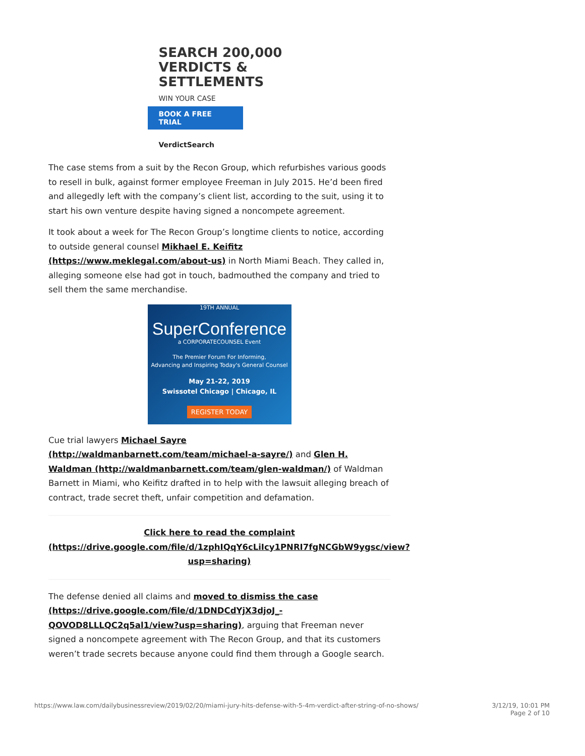SEARCH 200,000 VERDICTS & SETTLEMENTS
WIN YOUR CASE
BOOK A FREE TRIAL
VerdictSearch
The case stems from a suit by the Recon Group, which refurbishes various goods to resell in bulk, against former employee Freeman in July 2015. He’d been fired and allegedly left with the company’s client list, according to the suit, using it to start his own venture despite having signed a noncompete agreement.
It took about a week for The Recon Group’s longtime clients to notice, according to outside general counsel Mikhael E. Keifitz (https://www.meklegal.com/about-us) in North Miami Beach. They called in, alleging someone else had got in touch, badmouthed the company and tried to sell them the same merchandise.
19TH ANNUAL
SuperConference
a CORPORATECOUNSEL Event
The Premier Forum For Informing,
Advancing and Inspiring Today's General Counsel
May 21-22, 2019
Swissotel Chicago | Chicago, IL
REGISTER TODAY
Cue trial lawyers Michael Sayre (http://waldmanbarnett.com/team/michael-a-sayre/) and Glen H. Waldman (http://waldmanbarnett.com/team/glen-waldman/) of Waldman Barnett in Miami, who Keifitz drafted in to help with the lawsuit alleging breach of contract, trade secret theft, unfair competition and defamation.
Click here to read the complaint (https://drive.google.com/file/d/1zphIQqY6cLiIcy1PNRI7fgNCGbW9ygsc/view?usp=sharing)
The defense denied all claims and moved to dismiss the case (https://drive.google.com/file/d/1DNDCdYjX3djoJ_-QOVOD8LLLQC2q5al1/view?usp=sharing), arguing that Freeman never signed a noncompete agreement with The Recon Group, and that its customers weren’t trade secrets because anyone could find them through a Google search.
https://www.law.com/dailybusinessreview/2019/02/20/miami-jury-hits-defense-with-5-4m-verdict-after-string-of-no-shows/ 3/12/19, 10:01 PM
Page 2 of 10